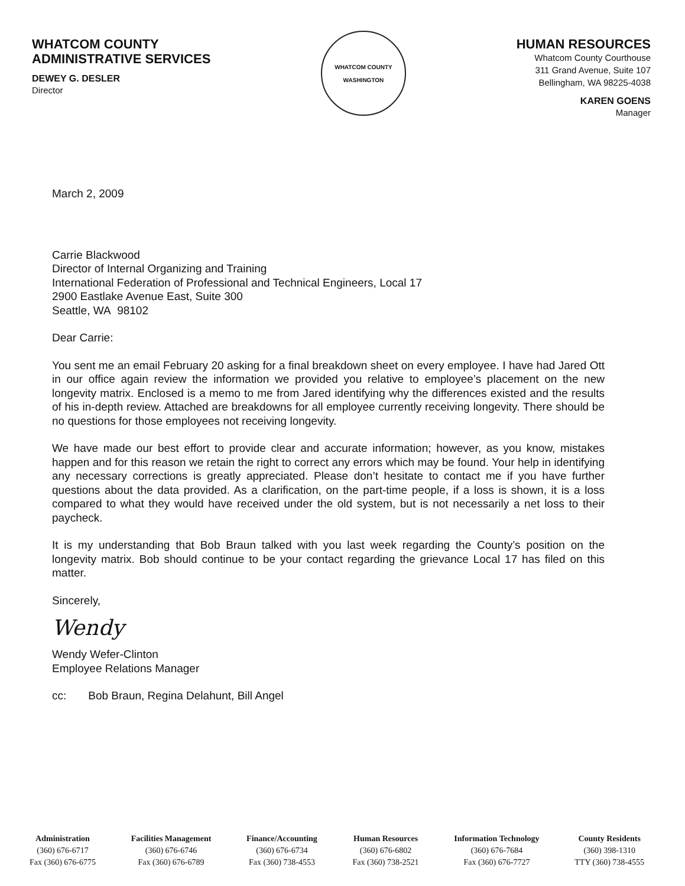WHATCOM COUNTY
ADMINISTRATIVE SERVICES
DEWEY G. DESLER
Director
WHATCOM COUNTY
WASHINGTON
HUMAN RESOURCES
Whatcom County Courthouse
311 Grand Avenue, Suite 107
Bellingham, WA 98225-4038
KAREN GOENS
Manager
March 2, 2009
Carrie Blackwood
Director of Internal Organizing and Training
International Federation of Professional and Technical Engineers, Local 17
2900 Eastlake Avenue East, Suite 300
Seattle, WA 98102
Dear Carrie:
You sent me an email February 20 asking for a final breakdown sheet on every employee. I have had Jared Ott in our office again review the information we provided you relative to employee’s placement on the new longevity matrix. Enclosed is a memo to me from Jared identifying why the differences existed and the results of his in-depth review. Attached are breakdowns for all employee currently receiving longevity. There should be no questions for those employees not receiving longevity.
We have made our best effort to provide clear and accurate information; however, as you know, mistakes happen and for this reason we retain the right to correct any errors which may be found. Your help in identifying any necessary corrections is greatly appreciated. Please don’t hesitate to contact me if you have further questions about the data provided. As a clarification, on the part-time people, if a loss is shown, it is a loss compared to what they would have received under the old system, but is not necessarily a net loss to their paycheck.
It is my understanding that Bob Braun talked with you last week regarding the County’s position on the longevity matrix. Bob should continue to be your contact regarding the grievance Local 17 has filed on this matter.
Sincerely,
Wendy
Wendy Wefer-Clinton
Employee Relations Manager
cc: Bob Braun, Regina Delahunt, Bill Angel
Administration
(360) 676-6717
Fax (360) 676-6775
Facilities Management
(360) 676-6746
Fax (360) 676-6789
Finance/Accounting
(360) 676-6734
Fax (360) 738-4553
Human Resources
(360) 676-6802
Fax (360) 738-2521
Information Technology
(360) 676-7684
Fax (360) 676-7727
County Residents
(360) 398-1310
TTY (360) 738-4555